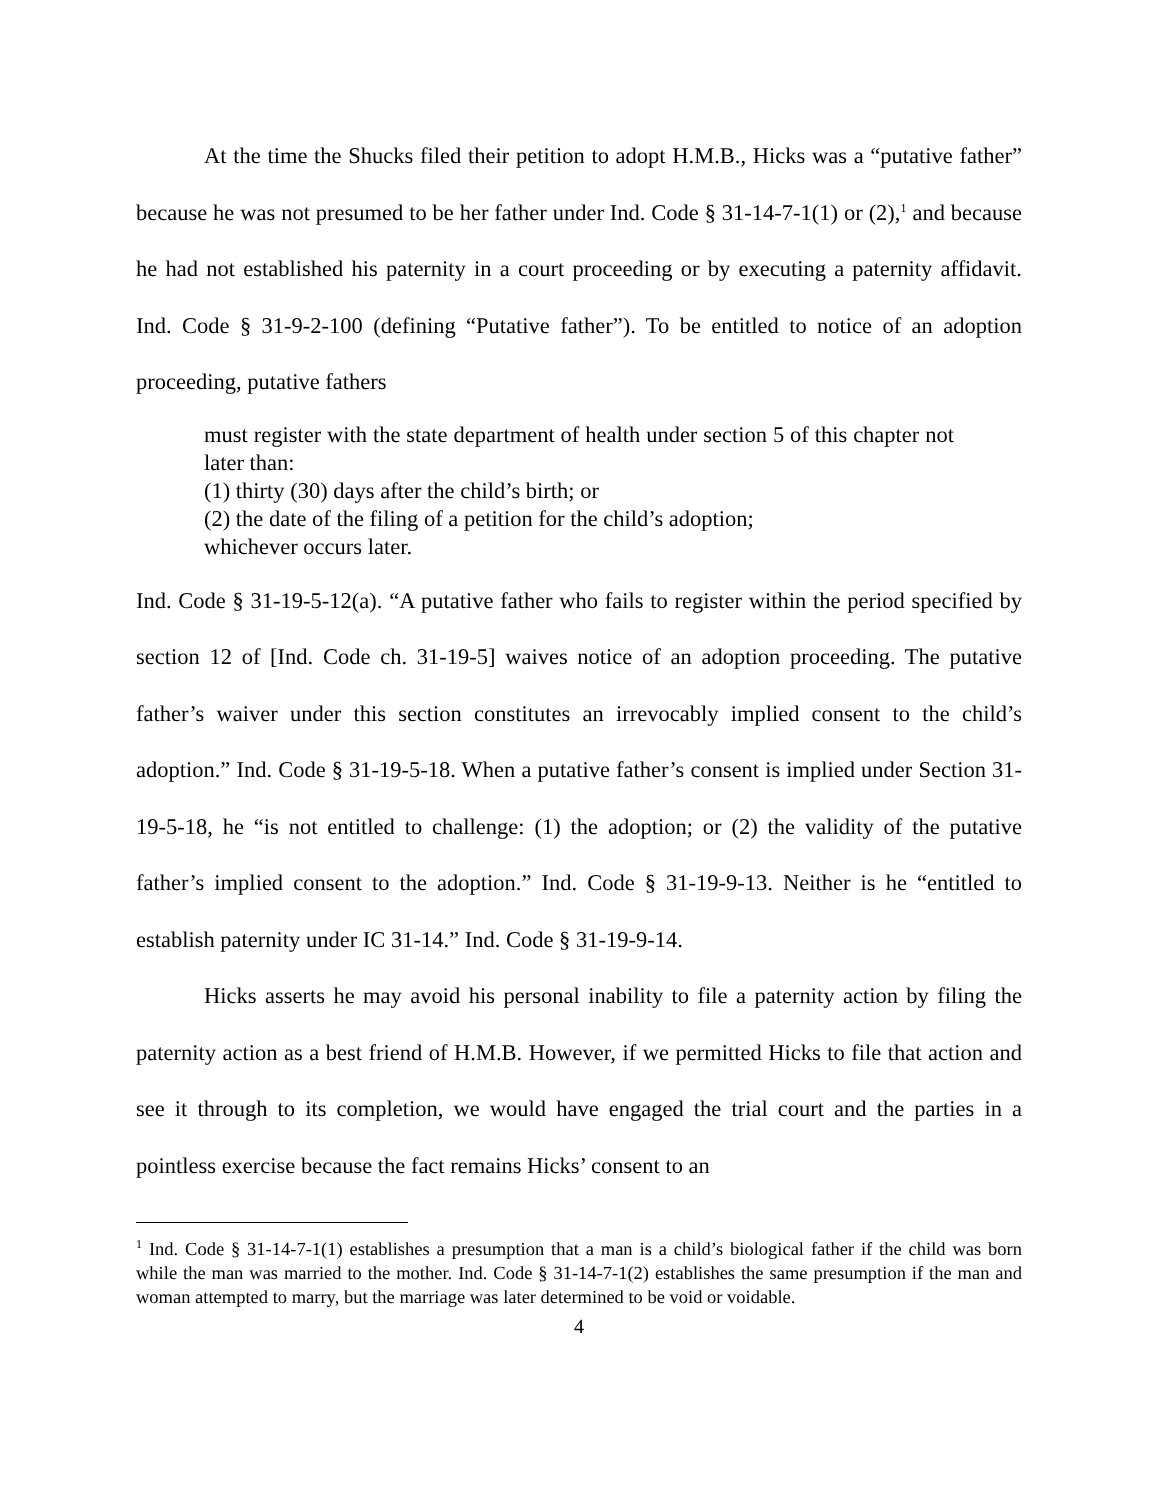At the time the Shucks filed their petition to adopt H.M.B., Hicks was a “putative father” because he was not presumed to be her father under Ind. Code § 31-14-7-1(1) or (2),<sup>1</sup> and because he had not established his paternity in a court proceeding or by executing a paternity affidavit. Ind. Code § 31-9-2-100 (defining “Putative father”). To be entitled to notice of an adoption proceeding, putative fathers
must register with the state department of health under section 5 of this chapter not later than:
(1) thirty (30) days after the child’s birth; or
(2) the date of the filing of a petition for the child’s adoption;
whichever occurs later.
Ind. Code § 31-19-5-12(a). “A putative father who fails to register within the period specified by section 12 of [Ind. Code ch. 31-19-5] waives notice of an adoption proceeding. The putative father’s waiver under this section constitutes an irrevocably implied consent to the child’s adoption.” Ind. Code § 31-19-5-18. When a putative father’s consent is implied under Section 31-19-5-18, he “is not entitled to challenge: (1) the adoption; or (2) the validity of the putative father’s implied consent to the adoption.” Ind. Code § 31-19-9-13. Neither is he “entitled to establish paternity under IC 31-14.” Ind. Code § 31-19-9-14.
Hicks asserts he may avoid his personal inability to file a paternity action by filing the paternity action as a best friend of H.M.B. However, if we permitted Hicks to file that action and see it through to its completion, we would have engaged the trial court and the parties in a pointless exercise because the fact remains Hicks’ consent to an
<sup>1</sup> Ind. Code § 31-14-7-1(1) establishes a presumption that a man is a child’s biological father if the child was born while the man was married to the mother. Ind. Code § 31-14-7-1(2) establishes the same presumption if the man and woman attempted to marry, but the marriage was later determined to be void or voidable.
4